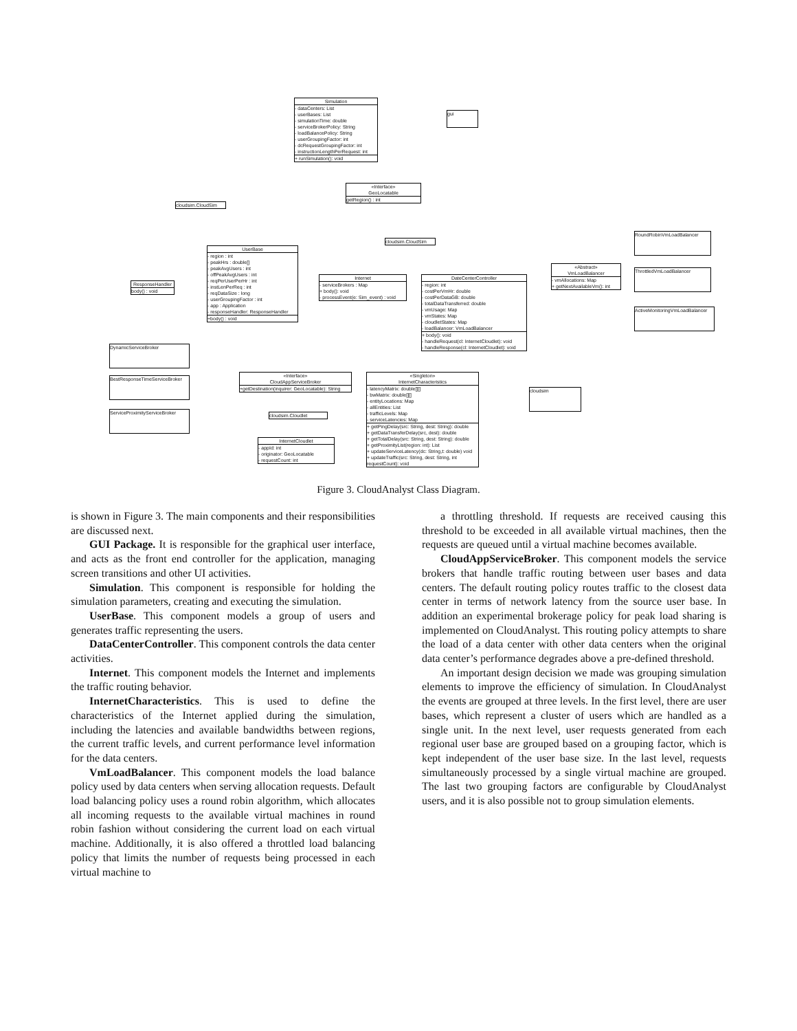Simulation
- dataCenters: List
- userBases: List
- simulationTime: double
- serviceBrokerPolicy: String
- loadBalancePolicy: String
- userGroupingFactor: int
- dcRequestGroupingFactor: int
- instructionLengthPerRequest: int
+ runSimulation(): void
gui
«Interface»
GeoLocatable
getRegion() : int
cloudsim.CloudSim
cloudsim.CloudSim
UserBase
- region : int
- peakHrs : double[]
- peakAvgUsers : int
- offPeakAvgUsers : int
- reqPerUserPerHr : int
- instLenPerReq : int
- reqDataSize : long
- userGroupingFactor : int
- app : Application
- responseHandler: ResponseHandler
+body() : void
ResponseHandler
body() : void
Internet
- serviceBrokers : Map
+ body(): void
- processEvent(e: Sim_event) : void
DateCenterController
- region: int
- costPerVmHr: double
- costPerDataGB: double
- totalDataTransferred: double
- vmUsage: Map
- vmStates: Map
- cloudletStates: Map
- loadBalancer: VmLoadBalancer
+ body(): void
- handleRequest(cl: InternetCloudlet): void
- handleResponse(cl: InternetCloudlet): void
«Abstract»
VmLoadBalancer
- vmAllocations: Map
+ getNextAvailableVm(): int
RoundRobinVmLoadBalancer
ThrottledVmLoadBalancer
ActiveMonitoringVmLoadBalancer
DynamicServiceBroker
BestResponseTimeServiceBroker
ServiceProximityServiceBroker
«Interface»
CloudAppServiceBroker
+getDestination(inquirer: GeoLocatable): String
cloudsim.Cloudlet
InternetCloudlet
- appId: int
- originator: GeoLocatable
- requestCount: int
«Singleton»
InternetCharacteristics
- latencyMatrix: double[][]
- bwMatrix: double[][]
- entityLocations: Map
- allEntities: List
- trafficLevels: Map
- serviceLatencies: Map
+ getPingDelay(src: String, dest: String): double
+ getDataTransferDelay(src, dest): double
+ getTotalDelay(src: String, dest: String): double
+ getProximityList(region: int): List
+ updateServiceLatency(dc: String,t: double) void
+ updateTraffic(src: String, dest: String, int requestCount): void
cloudsim
Figure 3. CloudAnalyst Class Diagram.
is shown in Figure 3. The main components and their responsibilities are discussed next.
GUI Package. It is responsible for the graphical user interface, and acts as the front end controller for the application, managing screen transitions and other UI activities.
Simulation. This component is responsible for holding the simulation parameters, creating and executing the simulation.
UserBase. This component models a group of users and generates traffic representing the users.
DataCenterController. This component controls the data center activities.
Internet. This component models the Internet and implements the traffic routing behavior.
InternetCharacteristics. This is used to define the characteristics of the Internet applied during the simulation, including the latencies and available bandwidths between regions, the current traffic levels, and current performance level information for the data centers.
VmLoadBalancer. This component models the load balance policy used by data centers when serving allocation requests. Default load balancing policy uses a round robin algorithm, which allocates all incoming requests to the available virtual machines in round robin fashion without considering the current load on each virtual machine. Additionally, it is also offered a throttled load balancing policy that limits the number of requests being processed in each virtual machine to
a throttling threshold. If requests are received causing this threshold to be exceeded in all available virtual machines, then the requests are queued until a virtual machine becomes available.
CloudAppServiceBroker. This component models the service brokers that handle traffic routing between user bases and data centers. The default routing policy routes traffic to the closest data center in terms of network latency from the source user base. In addition an experimental brokerage policy for peak load sharing is implemented on CloudAnalyst. This routing policy attempts to share the load of a data center with other data centers when the original data center’s performance degrades above a pre-defined threshold.
An important design decision we made was grouping simulation elements to improve the efficiency of simulation. In CloudAnalyst the events are grouped at three levels. In the first level, there are user bases, which represent a cluster of users which are handled as a single unit. In the next level, user requests generated from each regional user base are grouped based on a grouping factor, which is kept independent of the user base size. In the last level, requests simultaneously processed by a single virtual machine are grouped. The last two grouping factors are configurable by CloudAnalyst users, and it is also possible not to group simulation elements.